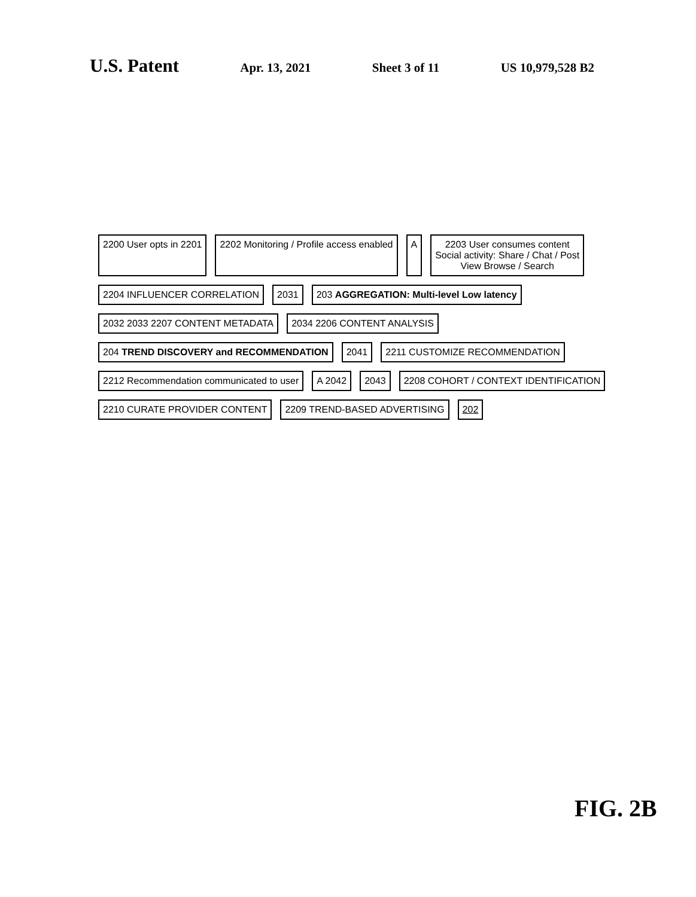U.S. Patent Apr. 13, 2021 Sheet 3 of 11 US 10,979,528 B2
2200 User opts in 2201
2202 Monitoring / Profile access enabled
A
2203 User consumes content
Social activity: Share / Chat / Post
View Browse / Search
2204 INFLUENCER CORRELATION
2031
203 AGGREGATION: Multi-level Low latency
2032 2033 2207 CONTENT METADATA
2034 2206 CONTENT ANALYSIS
204 TREND DISCOVERY and RECOMMENDATION
2041
2211 CUSTOMIZE RECOMMENDATION
2212 Recommendation communicated to user
A 2042
2043
2208 COHORT / CONTEXT IDENTIFICATION
2210 CURATE PROVIDER CONTENT
2209 TREND-BASED ADVERTISING
202
FIG. 2B